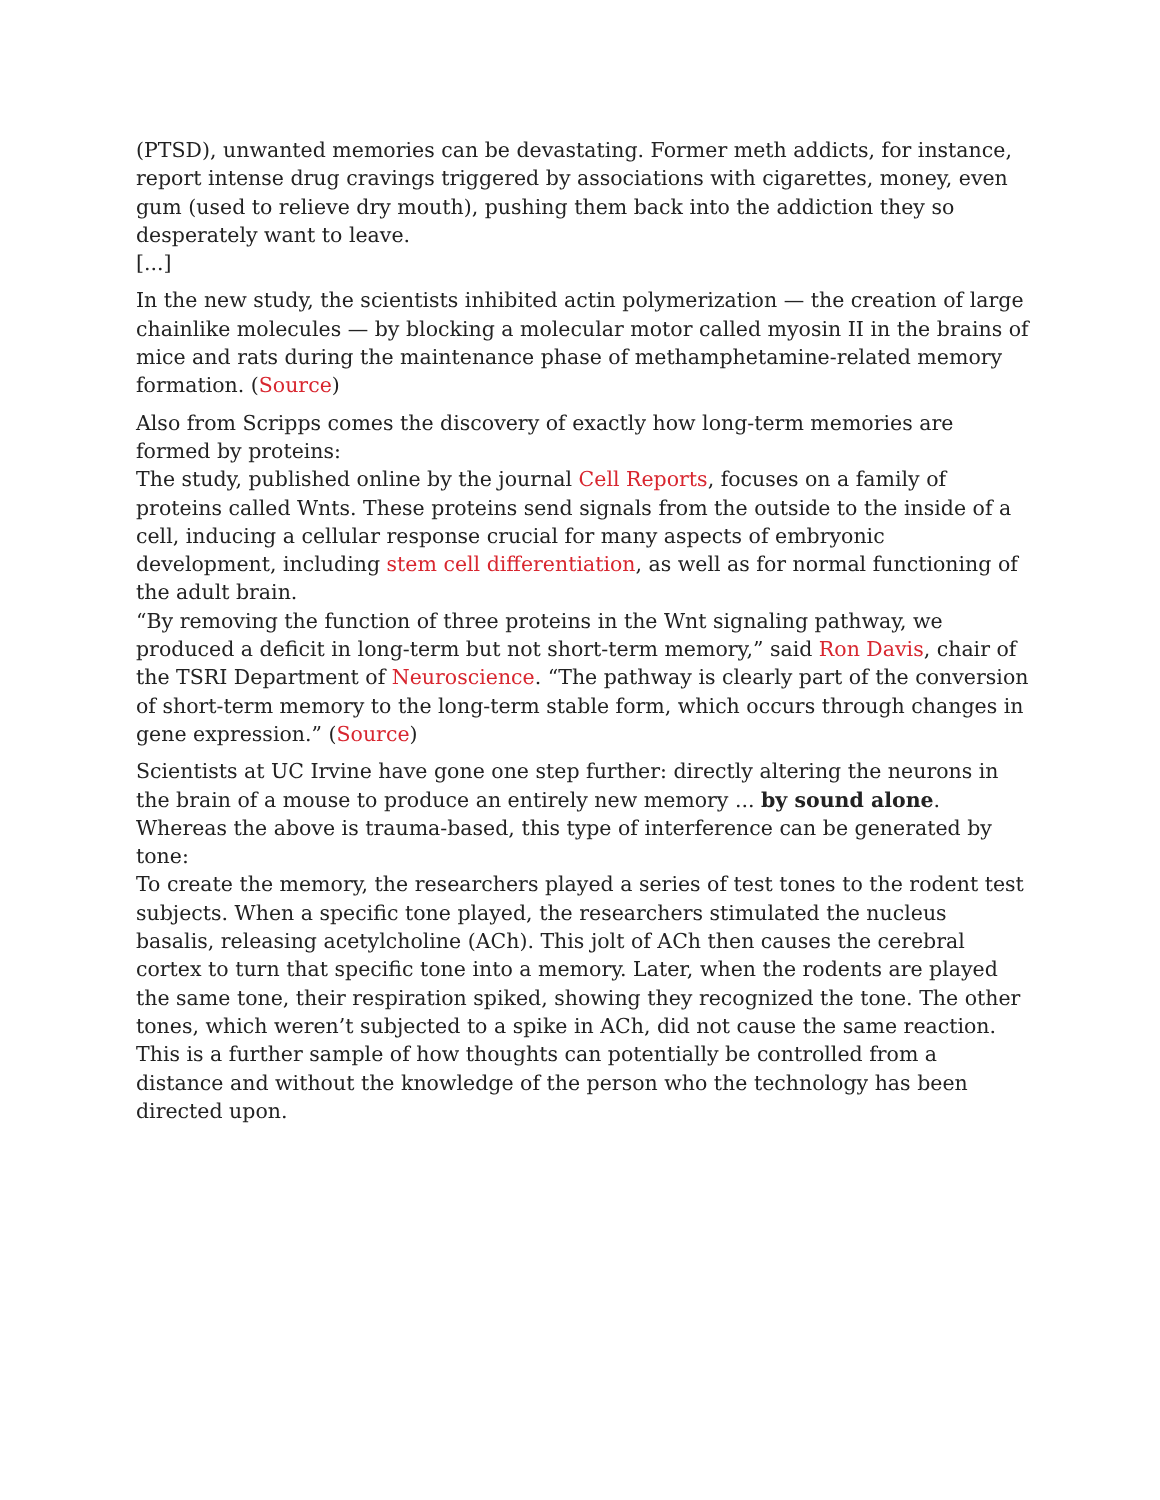(PTSD), unwanted memories can be devastating. Former meth addicts, for instance, report intense drug cravings triggered by associations with cigarettes, money, even gum (used to relieve dry mouth), pushing them back into the addiction they so desperately want to leave.
[...]
In the new study, the scientists inhibited actin polymerization — the creation of large chainlike molecules — by blocking a molecular motor called myosin II in the brains of mice and rats during the maintenance phase of methamphetamine-related memory formation. (Source)
Also from Scripps comes the discovery of exactly how long-term memories are formed by proteins:
The study, published online by the journal Cell Reports, focuses on a family of proteins called Wnts. These proteins send signals from the outside to the inside of a cell, inducing a cellular response crucial for many aspects of embryonic development, including stem cell differentiation, as well as for normal functioning of the adult brain.
“By removing the function of three proteins in the Wnt signaling pathway, we produced a deficit in long-term but not short-term memory,” said Ron Davis, chair of the TSRI Department of Neuroscience. “The pathway is clearly part of the conversion of short-term memory to the long-term stable form, which occurs through changes in gene expression.” (Source)
Scientists at UC Irvine have gone one step further: directly altering the neurons in the brain of a mouse to produce an entirely new memory ... by sound alone. Whereas the above is trauma-based, this type of interference can be generated by tone:
To create the memory, the researchers played a series of test tones to the rodent test subjects. When a specific tone played, the researchers stimulated the nucleus basalis, releasing acetylcholine (ACh). This jolt of ACh then causes the cerebral cortex to turn that specific tone into a memory. Later, when the rodents are played the same tone, their respiration spiked, showing they recognized the tone. The other tones, which weren’t subjected to a spike in ACh, did not cause the same reaction.
This is a further sample of how thoughts can potentially be controlled from a distance and without the knowledge of the person who the technology has been directed upon.